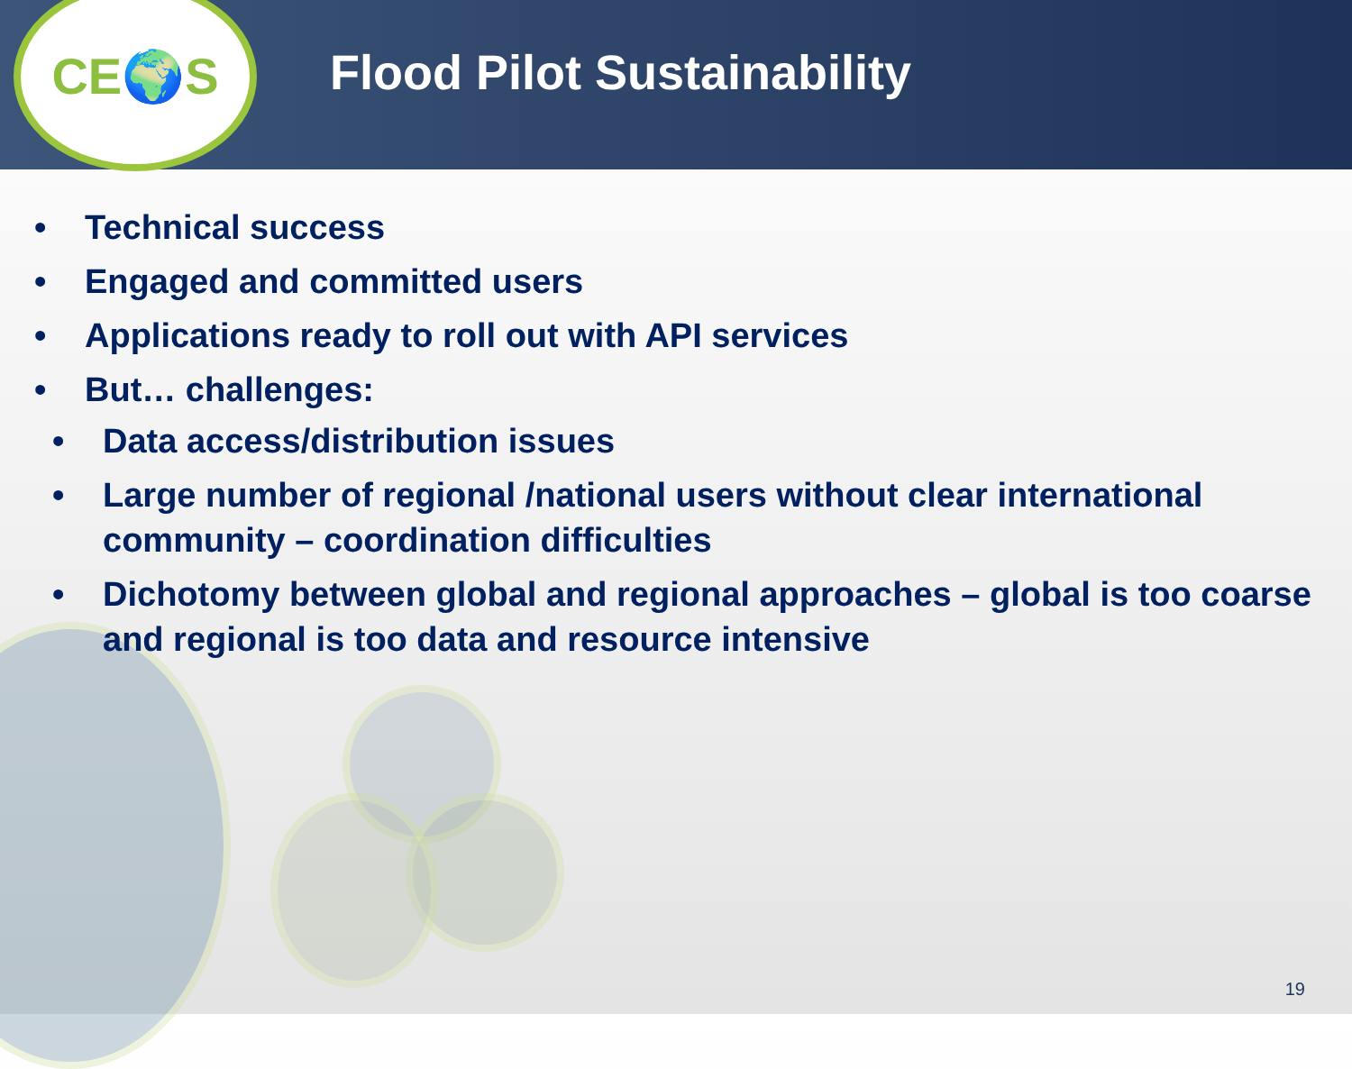CE🌍S
Flood Pilot Sustainability
• Technical success
• Engaged and committed users
• Applications ready to roll out with API services
• But… challenges:
• Data access/distribution issues
• Large number of regional /national users without clear international community – coordination difficulties
• Dichotomy between global and regional approaches – global is too coarse and regional is too data and resource intensive
19